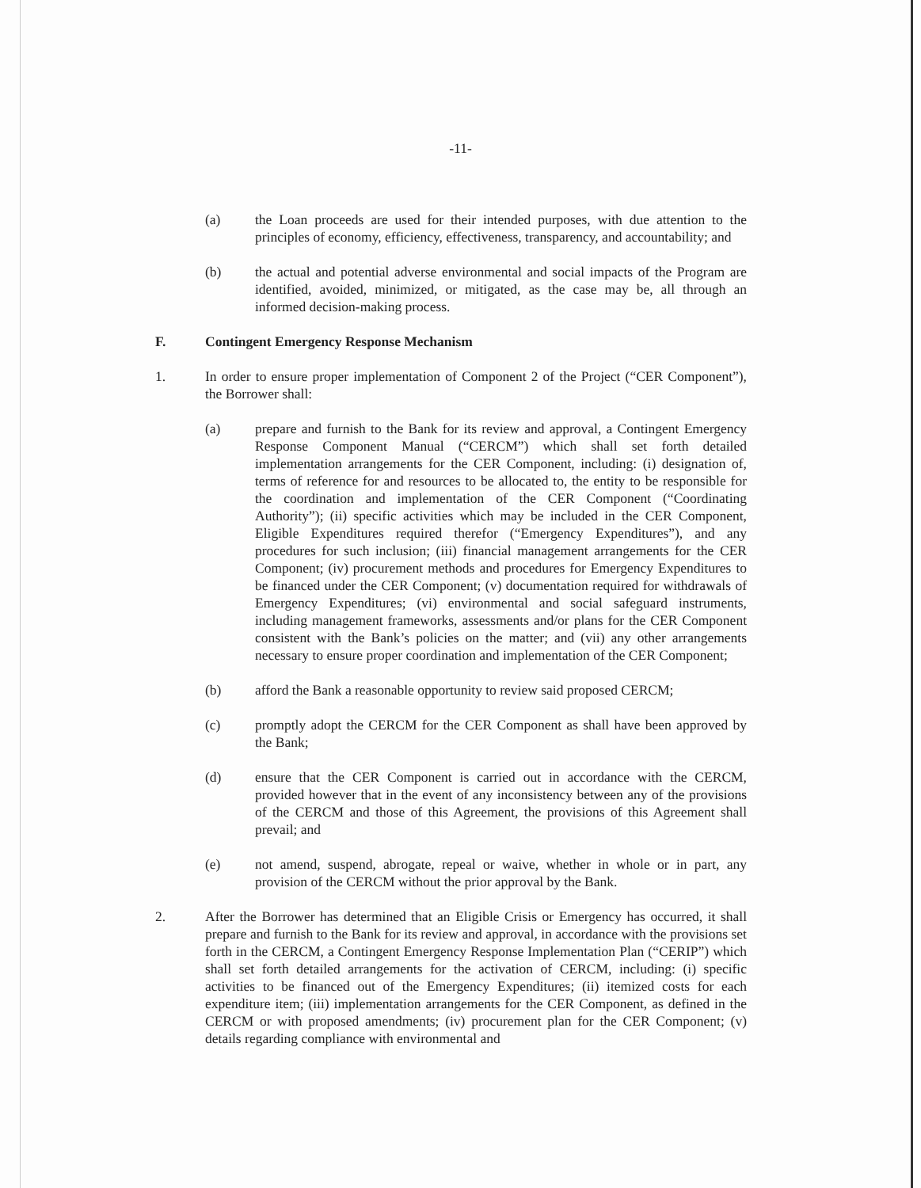-11-
(a) the Loan proceeds are used for their intended purposes, with due attention to the principles of economy, efficiency, effectiveness, transparency, and accountability; and
(b) the actual and potential adverse environmental and social impacts of the Program are identified, avoided, minimized, or mitigated, as the case may be, all through an informed decision-making process.
F. Contingent Emergency Response Mechanism
1. In order to ensure proper implementation of Component 2 of the Project (“CER Component”), the Borrower shall:
(a) prepare and furnish to the Bank for its review and approval, a Contingent Emergency Response Component Manual (“CERCM”) which shall set forth detailed implementation arrangements for the CER Component, including: (i) designation of, terms of reference for and resources to be allocated to, the entity to be responsible for the coordination and implementation of the CER Component (“Coordinating Authority”); (ii) specific activities which may be included in the CER Component, Eligible Expenditures required therefor (“Emergency Expenditures”), and any procedures for such inclusion; (iii) financial management arrangements for the CER Component; (iv) procurement methods and procedures for Emergency Expenditures to be financed under the CER Component; (v) documentation required for withdrawals of Emergency Expenditures; (vi) environmental and social safeguard instruments, including management frameworks, assessments and/or plans for the CER Component consistent with the Bank’s policies on the matter; and (vii) any other arrangements necessary to ensure proper coordination and implementation of the CER Component;
(b) afford the Bank a reasonable opportunity to review said proposed CERCM;
(c) promptly adopt the CERCM for the CER Component as shall have been approved by the Bank;
(d) ensure that the CER Component is carried out in accordance with the CERCM, provided however that in the event of any inconsistency between any of the provisions of the CERCM and those of this Agreement, the provisions of this Agreement shall prevail; and
(e) not amend, suspend, abrogate, repeal or waive, whether in whole or in part, any provision of the CERCM without the prior approval by the Bank.
2. After the Borrower has determined that an Eligible Crisis or Emergency has occurred, it shall prepare and furnish to the Bank for its review and approval, in accordance with the provisions set forth in the CERCM, a Contingent Emergency Response Implementation Plan (“CERIP”) which shall set forth detailed arrangements for the activation of CERCM, including: (i) specific activities to be financed out of the Emergency Expenditures; (ii) itemized costs for each expenditure item; (iii) implementation arrangements for the CER Component, as defined in the CERCM or with proposed amendments; (iv) procurement plan for the CER Component; (v) details regarding compliance with environmental and